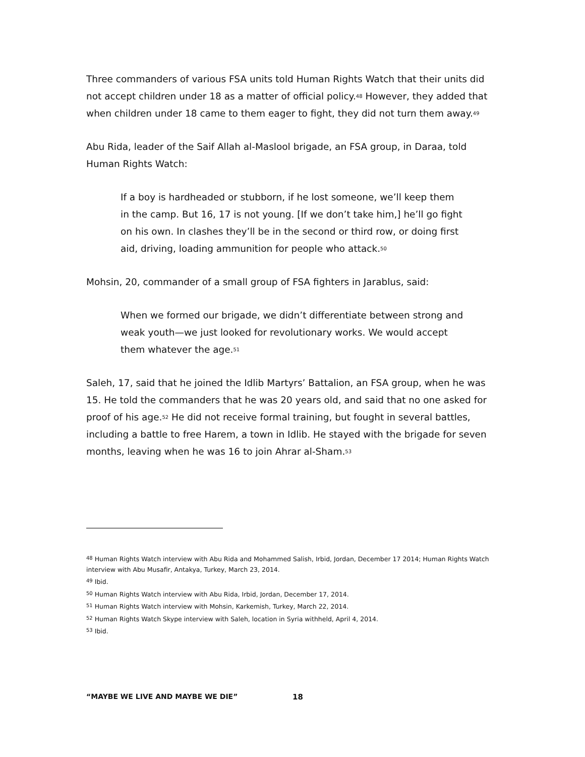Three commanders of various FSA units told Human Rights Watch that their units did not accept children under 18 as a matter of official policy.<sup>48</sup> However, they added that when children under 18 came to them eager to fight, they did not turn them away.<sup>49</sup>
Abu Rida, leader of the Saif Allah al-Maslool brigade, an FSA group, in Daraa, told Human Rights Watch:
If a boy is hardheaded or stubborn, if he lost someone, we’ll keep them in the camp. But 16, 17 is not young. [If we don’t take him,] he’ll go fight on his own. In clashes they’ll be in the second or third row, or doing first aid, driving, loading ammunition for people who attack.<sup>50</sup>
Mohsin, 20, commander of a small group of FSA fighters in Jarablus, said:
When we formed our brigade, we didn’t differentiate between strong and weak youth—we just looked for revolutionary works. We would accept them whatever the age.<sup>51</sup>
Saleh, 17, said that he joined the Idlib Martyrs’ Battalion, an FSA group, when he was 15. He told the commanders that he was 20 years old, and said that no one asked for proof of his age.<sup>52</sup> He did not receive formal training, but fought in several battles, including a battle to free Harem, a town in Idlib. He stayed with the brigade for seven months, leaving when he was 16 to join Ahrar al-Sham.<sup>53</sup>
<sup>48</sup> Human Rights Watch interview with Abu Rida and Mohammed Salish, Irbid, Jordan, December 17 2014; Human Rights Watch interview with Abu Musafir, Antakya, Turkey, March 23, 2014.
<sup>49</sup> Ibid.
<sup>50</sup> Human Rights Watch interview with Abu Rida, Irbid, Jordan, December 17, 2014.
<sup>51</sup> Human Rights Watch interview with Mohsin, Karkemish, Turkey, March 22, 2014.
<sup>52</sup> Human Rights Watch Skype interview with Saleh, location in Syria withheld, April 4, 2014.
<sup>53</sup> Ibid.
“MAYBE WE LIVE AND MAYBE WE DIE”
18